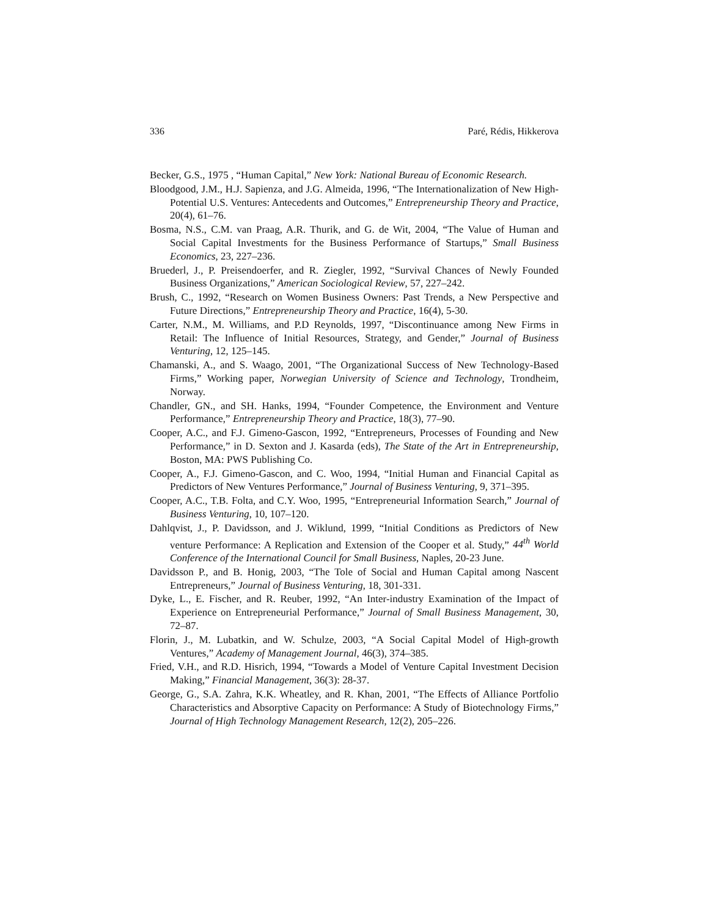336 Paré, Rédis, Hikkerova
Becker, G.S., 1975 , “Human Capital,” New York: National Bureau of Economic Research.
Bloodgood, J.M., H.J. Sapienza, and J.G. Almeida, 1996, “The Internationalization of New High-Potential U.S. Ventures: Antecedents and Outcomes,” Entrepreneurship Theory and Practice, 20(4), 61–76.
Bosma, N.S., C.M. van Praag, A.R. Thurik, and G. de Wit, 2004, “The Value of Human and Social Capital Investments for the Business Performance of Startups,” Small Business Economics, 23, 227–236.
Bruederl, J., P. Preisendoerfer, and R. Ziegler, 1992, “Survival Chances of Newly Founded Business Organizations,” American Sociological Review, 57, 227–242.
Brush, C., 1992, “Research on Women Business Owners: Past Trends, a New Perspective and Future Directions,” Entrepreneurship Theory and Practice, 16(4), 5-30.
Carter, N.M., M. Williams, and P.D Reynolds, 1997, “Discontinuance among New Firms in Retail: The Influence of Initial Resources, Strategy, and Gender,” Journal of Business Venturing, 12, 125–145.
Chamanski, A., and S. Waago, 2001, “The Organizational Success of New Technology-Based Firms,” Working paper, Norwegian University of Science and Technology, Trondheim, Norway.
Chandler, GN., and SH. Hanks, 1994, “Founder Competence, the Environment and Venture Performance,” Entrepreneurship Theory and Practice, 18(3), 77–90.
Cooper, A.C., and F.J. Gimeno-Gascon, 1992, “Entrepreneurs, Processes of Founding and New Performance,” in D. Sexton and J. Kasarda (eds), The State of the Art in Entrepreneurship, Boston, MA: PWS Publishing Co.
Cooper, A., F.J. Gimeno-Gascon, and C. Woo, 1994, “Initial Human and Financial Capital as Predictors of New Ventures Performance,” Journal of Business Venturing, 9, 371–395.
Cooper, A.C., T.B. Folta, and C.Y. Woo, 1995, “Entrepreneurial Information Search,” Journal of Business Venturing, 10, 107–120.
Dahlqvist, J., P. Davidsson, and J. Wiklund, 1999, “Initial Conditions as Predictors of New venture Performance: A Replication and Extension of the Cooper et al. Study,” 44<sup>th</sup> World Conference of the International Council for Small Business, Naples, 20-23 June.
Davidsson P., and B. Honig, 2003, “The Tole of Social and Human Capital among Nascent Entrepreneurs,” Journal of Business Venturing, 18, 301-331.
Dyke, L., E. Fischer, and R. Reuber, 1992, “An Inter-industry Examination of the Impact of Experience on Entrepreneurial Performance,” Journal of Small Business Management, 30, 72–87.
Florin, J., M. Lubatkin, and W. Schulze, 2003, “A Social Capital Model of High-growth Ventures,” Academy of Management Journal, 46(3), 374–385.
Fried, V.H., and R.D. Hisrich, 1994, “Towards a Model of Venture Capital Investment Decision Making,” Financial Management, 36(3): 28-37.
George, G., S.A. Zahra, K.K. Wheatley, and R. Khan, 2001, “The Effects of Alliance Portfolio Characteristics and Absorptive Capacity on Performance: A Study of Biotechnology Firms,” Journal of High Technology Management Research, 12(2), 205–226.